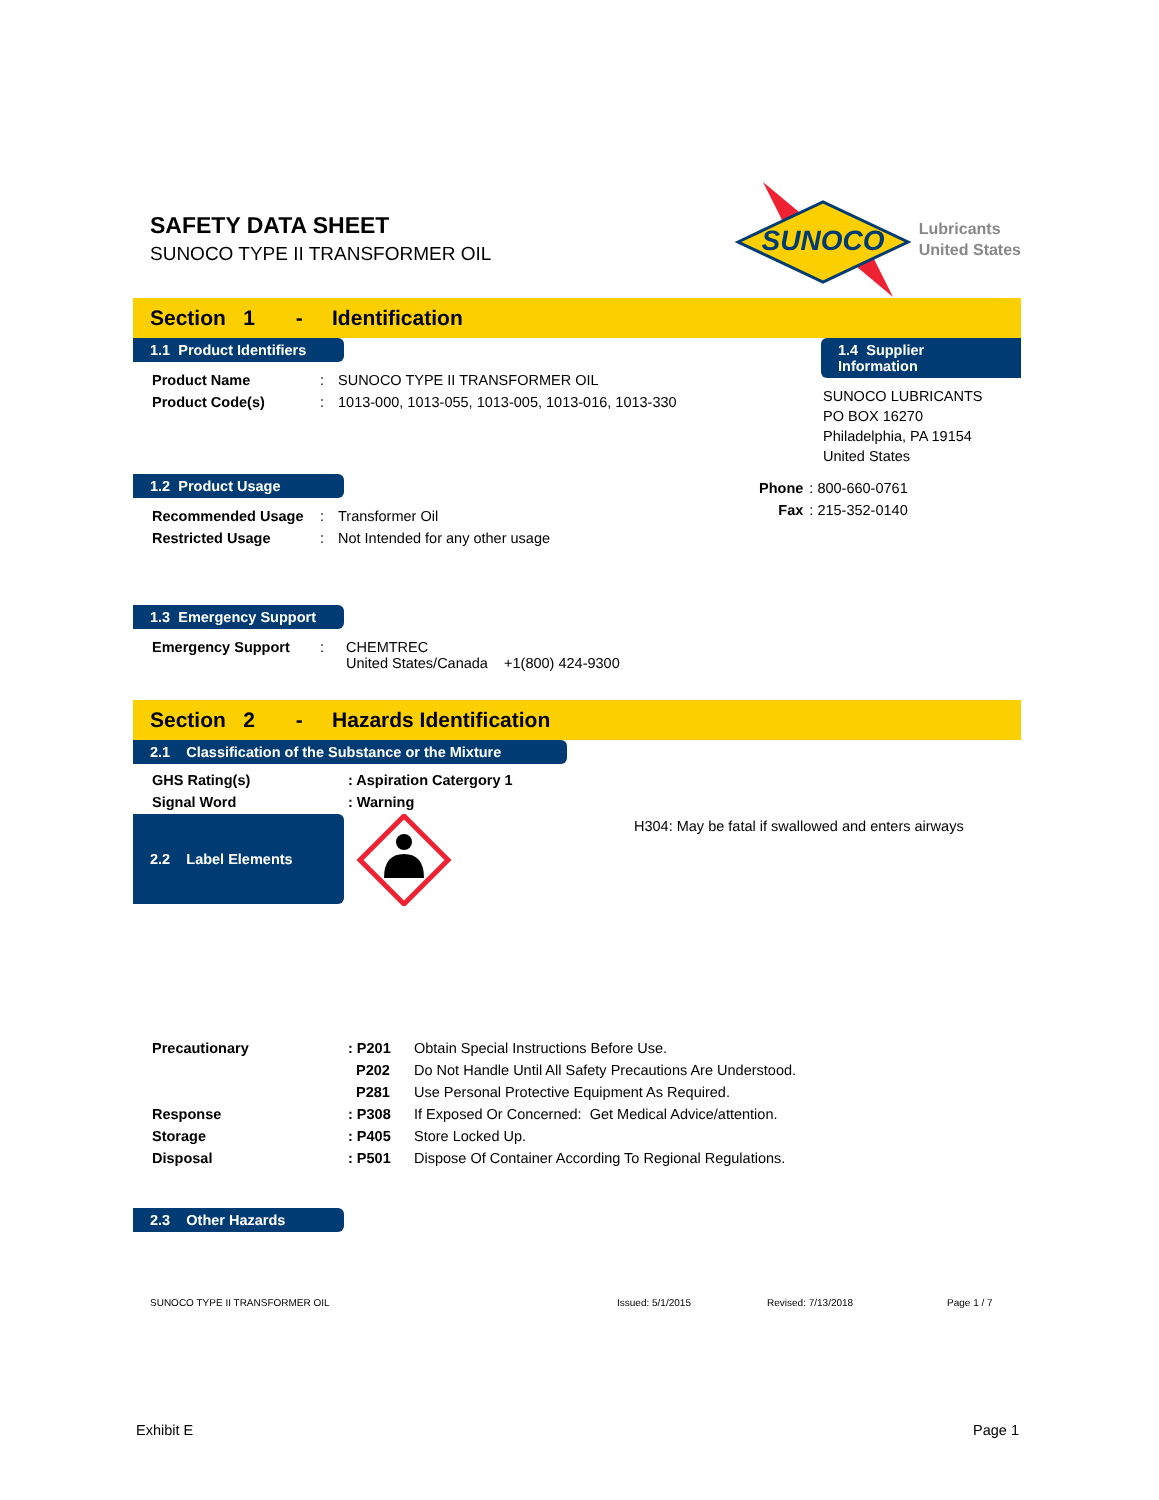SAFETY DATA SHEET
SUNOCO TYPE II TRANSFORMER OIL
SUNOCO
Lubricants
United States
Section 1 - Identification
1.1 Product Identifiers
| Product Name | : | SUNOCO TYPE II TRANSFORMER OIL |
| Product Code(s) | : | 1013-000, 1013-055, 1013-005, 1013-016, 1013-330 |
1.2 Product Usage
| Recommended Usage | : | Transformer Oil |
| Restricted Usage | : | Not Intended for any other usage |
1.3 Emergency Support
| Emergency Support | : | CHEMTREC United States/Canada +1(800) 424-9300 |
1.4 Supplier Information
SUNOCO LUBRICANTS
PO BOX 16270
Philadelphia, PA 19154
United States
| Phone | : 800-660-0761 |
| Fax | : 215-352-0140 |
Section 2 - Hazards Identification
2.1 Classification of the Substance or the Mixture
| GHS Rating(s) | : Aspiration Catergory 1 |
| Signal Word | : Warning |
2.2 Label Elements
H304: May be fatal if swallowed and enters airways
| Precautionary | : P201 | Obtain Special Instructions Before Use. |
| | P202 | Do Not Handle Until All Safety Precautions Are Understood. |
| | P281 | Use Personal Protective Equipment As Required. |
| Response | : P308 | If Exposed Or Concerned: Get Medical Advice/attention. |
| Storage | : P405 | Store Locked Up. |
| Disposal | : P501 | Dispose Of Container According To Regional Regulations. |
2.3 Other Hazards
SUNOCO TYPE II TRANSFORMER OIL Issued: 5/1/2015 Revised: 7/13/2018 Page 1 / 7
Exhibit E Page 1